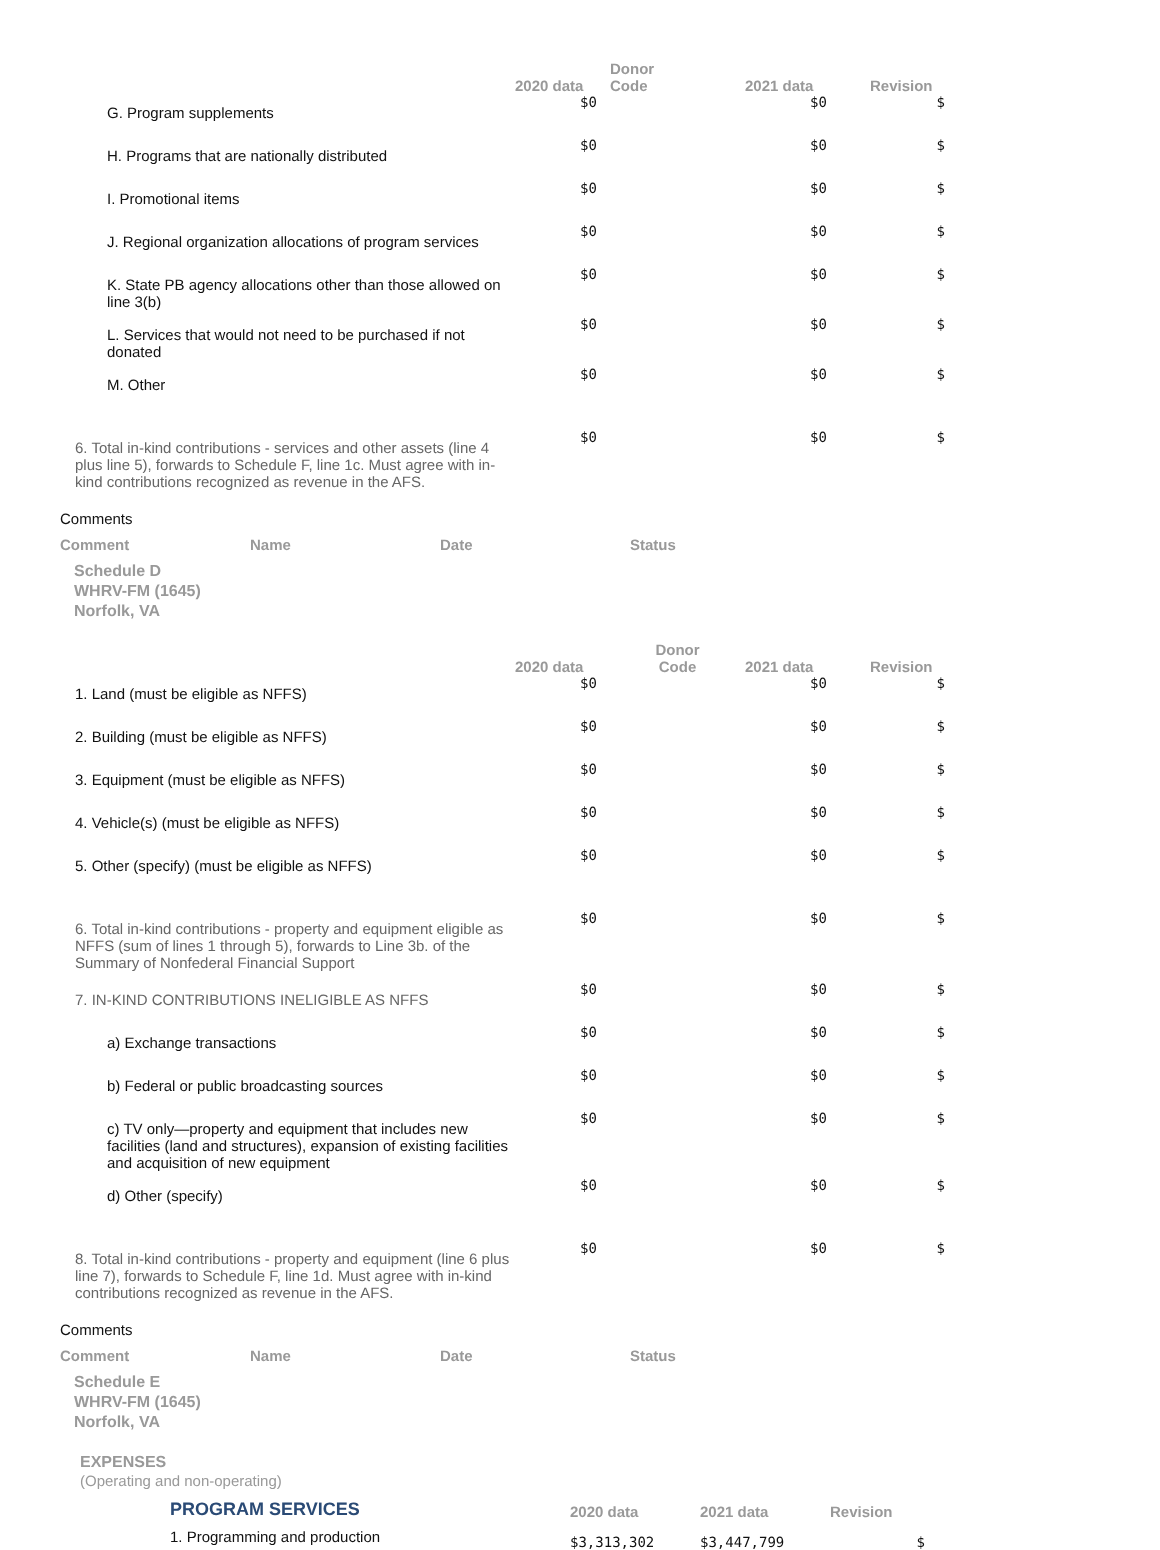| | 2020 data | Donor Code | 2021 data | Revision |
| --- | --- | --- | --- | --- |
| G. Program supplements | $0 | | $0 | $ |
| H. Programs that are nationally distributed | $0 | | $0 | $ |
| I. Promotional items | $0 | | $0 | $ |
| J. Regional organization allocations of program services | $0 | | $0 | $ |
| K. State PB agency allocations other than those allowed on line 3(b) | $0 | | $0 | $ |
| L. Services that would not need to be purchased if not donated | $0 | | $0 | $ |
| M. Other | $0 | | $0 | $ |
| 6. Total in-kind contributions - services and other assets (line 4 plus line 5), forwards to Schedule F, line 1c. Must agree with in-kind contributions recognized as revenue in the AFS. | $0 | | $0 | $ |
Comments
Comment Name Date Status
Schedule D
WHRV-FM (1645)
Norfolk, VA
| | 2020 data | Donor Code | 2021 data | Revision |
| --- | --- | --- | --- | --- |
| 1. Land (must be eligible as NFFS) | $0 | | $0 | $ |
| 2. Building (must be eligible as NFFS) | $0 | | $0 | $ |
| 3. Equipment (must be eligible as NFFS) | $0 | | $0 | $ |
| 4. Vehicle(s) (must be eligible as NFFS) | $0 | | $0 | $ |
| 5. Other (specify) (must be eligible as NFFS) | $0 | | $0 | $ |
| 6. Total in-kind contributions - property and equipment eligible as NFFS (sum of lines 1 through 5), forwards to Line 3b. of the Summary of Nonfederal Financial Support | $0 | | $0 | $ |
| 7. IN-KIND CONTRIBUTIONS INELIGIBLE AS NFFS | $0 | | $0 | $ |
| a) Exchange transactions | $0 | | $0 | $ |
| b) Federal or public broadcasting sources | $0 | | $0 | $ |
| c) TV only—property and equipment that includes new facilities (land and structures), expansion of existing facilities and acquisition of new equipment | $0 | | $0 | $ |
| d) Other (specify) | $0 | | $0 | $ |
| 8. Total in-kind contributions - property and equipment (line 6 plus line 7), forwards to Schedule F, line 1d. Must agree with in-kind contributions recognized as revenue in the AFS. | $0 | | $0 | $ |
Comments
Comment Name Date Status
Schedule E
WHRV-FM (1645)
Norfolk, VA
EXPENSES
(Operating and non-operating)
| PROGRAM SERVICES | 2020 data | 2021 data | Revision |
| 1. Programming and production | $3,313,302 | $3,447,799 | $ |